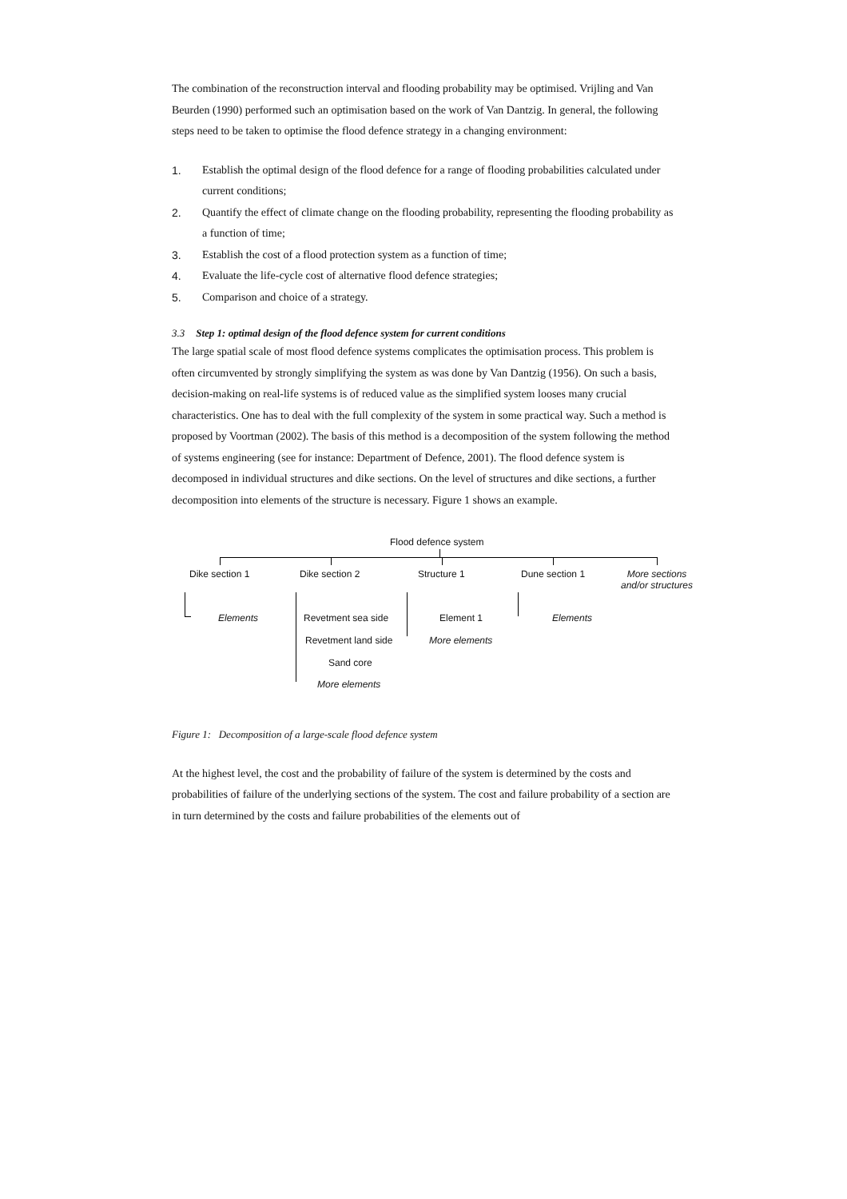The combination of the reconstruction interval and flooding probability may be optimised. Vrijling and Van Beurden (1990) performed such an optimisation based on the work of Van Dantzig. In general, the following steps need to be taken to optimise the flood defence strategy in a changing environment:
1. Establish the optimal design of the flood defence for a range of flooding probabilities calculated under current conditions;
2. Quantify the effect of climate change on the flooding probability, representing the flooding probability as a function of time;
3. Establish the cost of a flood protection system as a function of time;
4. Evaluate the life-cycle cost of alternative flood defence strategies;
5. Comparison and choice of a strategy.
3.3 Step 1: optimal design of the flood defence system for current conditions
The large spatial scale of most flood defence systems complicates the optimisation process. This problem is often circumvented by strongly simplifying the system as was done by Van Dantzig (1956). On such a basis, decision-making on real-life systems is of reduced value as the simplified system looses many crucial characteristics. One has to deal with the full complexity of the system in some practical way. Such a method is proposed by Voortman (2002). The basis of this method is a decomposition of the system following the method of systems engineering (see for instance: Department of Defence, 2001). The flood defence system is decomposed in individual structures and dike sections. On the level of structures and dike sections, a further decomposition into elements of the structure is necessary. Figure 1 shows an example.
Flood defence system
Dike section 1 Dike section 2 Structure 1 Dune section 1
More sections
and/or structures
Elements Revetment sea side
Revetment land side
Sand core
More elements
Element 1
More elements
Elements
Figure 1: Decomposition of a large-scale flood defence system
At the highest level, the cost and the probability of failure of the system is determined by the costs and probabilities of failure of the underlying sections of the system. The cost and failure probability of a section are in turn determined by the costs and failure probabilities of the elements out of